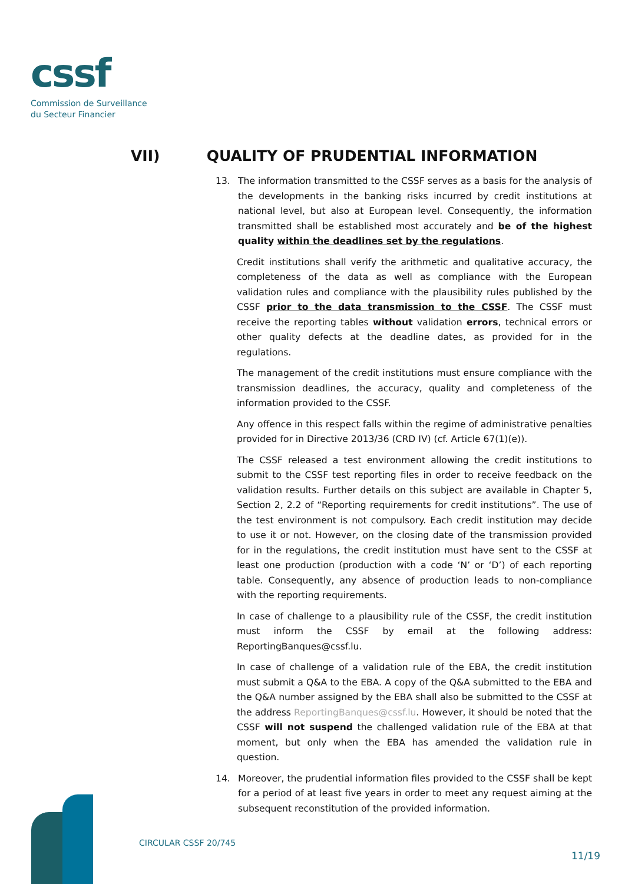cssf
Commission de Surveillance
du Secteur Financier
VII) QUALITY OF PRUDENTIAL INFORMATION
13. The information transmitted to the CSSF serves as a basis for the analysis of the developments in the banking risks incurred by credit institutions at national level, but also at European level. Consequently, the information transmitted shall be established most accurately and be of the highest quality within the deadlines set by the regulations.
Credit institutions shall verify the arithmetic and qualitative accuracy, the completeness of the data as well as compliance with the European validation rules and compliance with the plausibility rules published by the CSSF prior to the data transmission to the CSSF. The CSSF must receive the reporting tables without validation errors, technical errors or other quality defects at the deadline dates, as provided for in the regulations.
The management of the credit institutions must ensure compliance with the transmission deadlines, the accuracy, quality and completeness of the information provided to the CSSF.
Any offence in this respect falls within the regime of administrative penalties provided for in Directive 2013/36 (CRD IV) (cf. Article 67(1)(e)).
The CSSF released a test environment allowing the credit institutions to submit to the CSSF test reporting files in order to receive feedback on the validation results. Further details on this subject are available in Chapter 5, Section 2, 2.2 of “Reporting requirements for credit institutions”. The use of the test environment is not compulsory. Each credit institution may decide to use it or not. However, on the closing date of the transmission provided for in the regulations, the credit institution must have sent to the CSSF at least one production (production with a code ‘N’ or ‘D’) of each reporting table. Consequently, any absence of production leads to non-compliance with the reporting requirements.
In case of challenge to a plausibility rule of the CSSF, the credit institution must inform the CSSF by email at the following address: ReportingBanques@cssf.lu.
In case of challenge of a validation rule of the EBA, the credit institution must submit a Q&A to the EBA. A copy of the Q&A submitted to the EBA and the Q&A number assigned by the EBA shall also be submitted to the CSSF at the address ReportingBanques@cssf.lu. However, it should be noted that the CSSF will not suspend the challenged validation rule of the EBA at that moment, but only when the EBA has amended the validation rule in question.
14. Moreover, the prudential information files provided to the CSSF shall be kept for a period of at least five years in order to meet any request aiming at the subsequent reconstitution of the provided information.
CIRCULAR CSSF 20/745
11/19